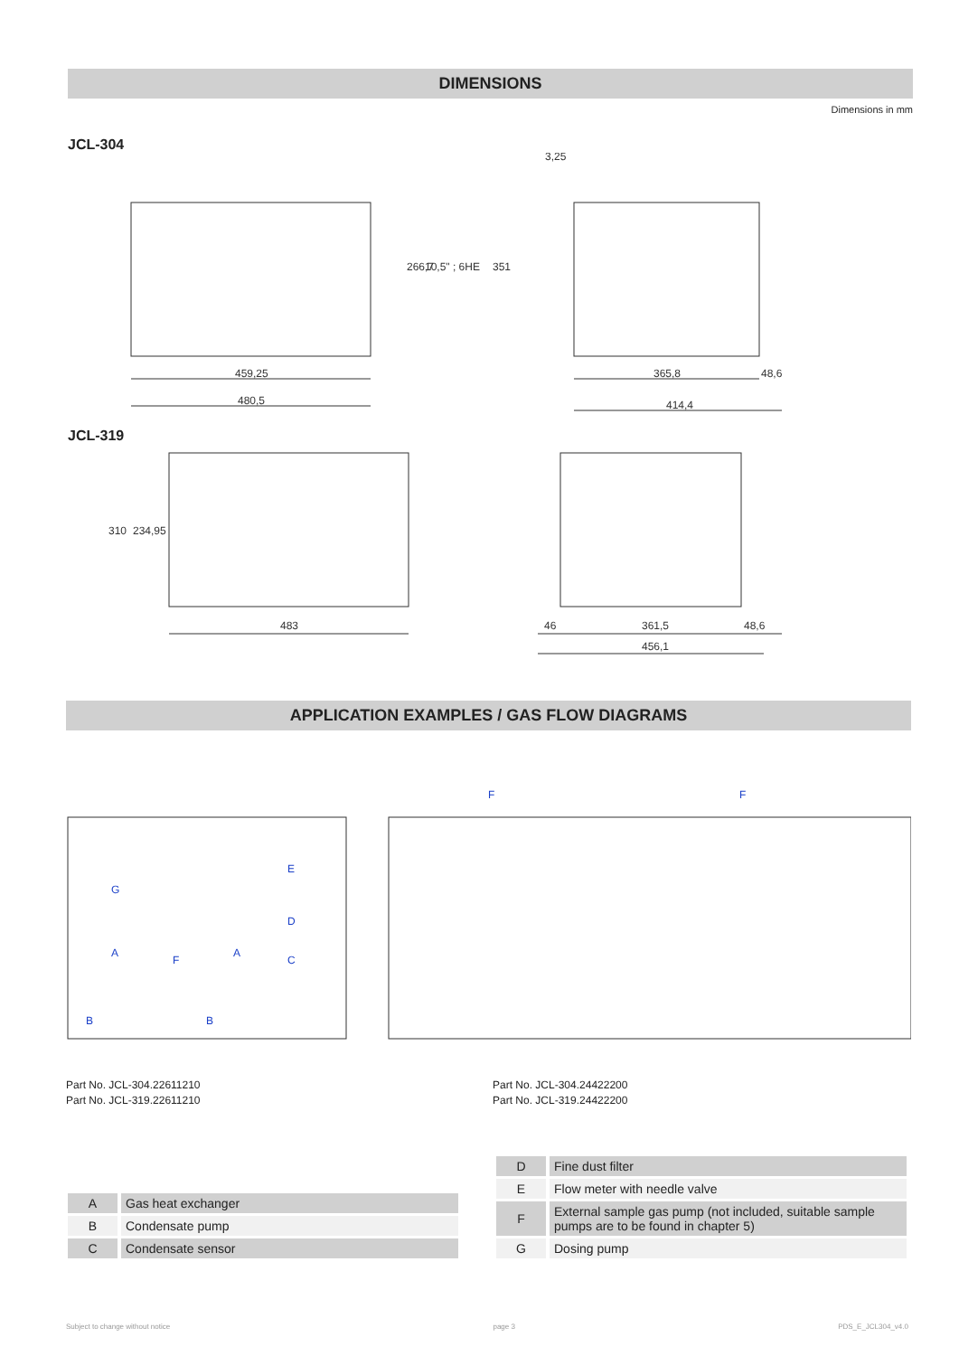DIMENSIONS
Dimensions in mm
JCL-304
459,25
480,5
365,8
414,4
48,6
3,25
351
266,7
10,5" ; 6HE
JCL-319
483
310
234,95
46
361,5
48,6
456,1
APPLICATION EXAMPLES / GAS FLOW DIAGRAMS
G
F
A
A
B
B
C
D
E
F
F
Part No. JCL-304.22611210
Part No. JCL-319.22611210
Part No. JCL-304.24422200
Part No. JCL-319.24422200
| A | Gas heat exchanger |
| B | Condensate pump |
| C | Condensate sensor |
| D | Fine dust filter |
| E | Flow meter with needle valve |
| F | External sample gas pump (not included, suitable sample pumps are to be found in chapter 5) |
| G | Dosing pump |
Subject to change without notice page 3 PDS_E_JCL304_v4.0